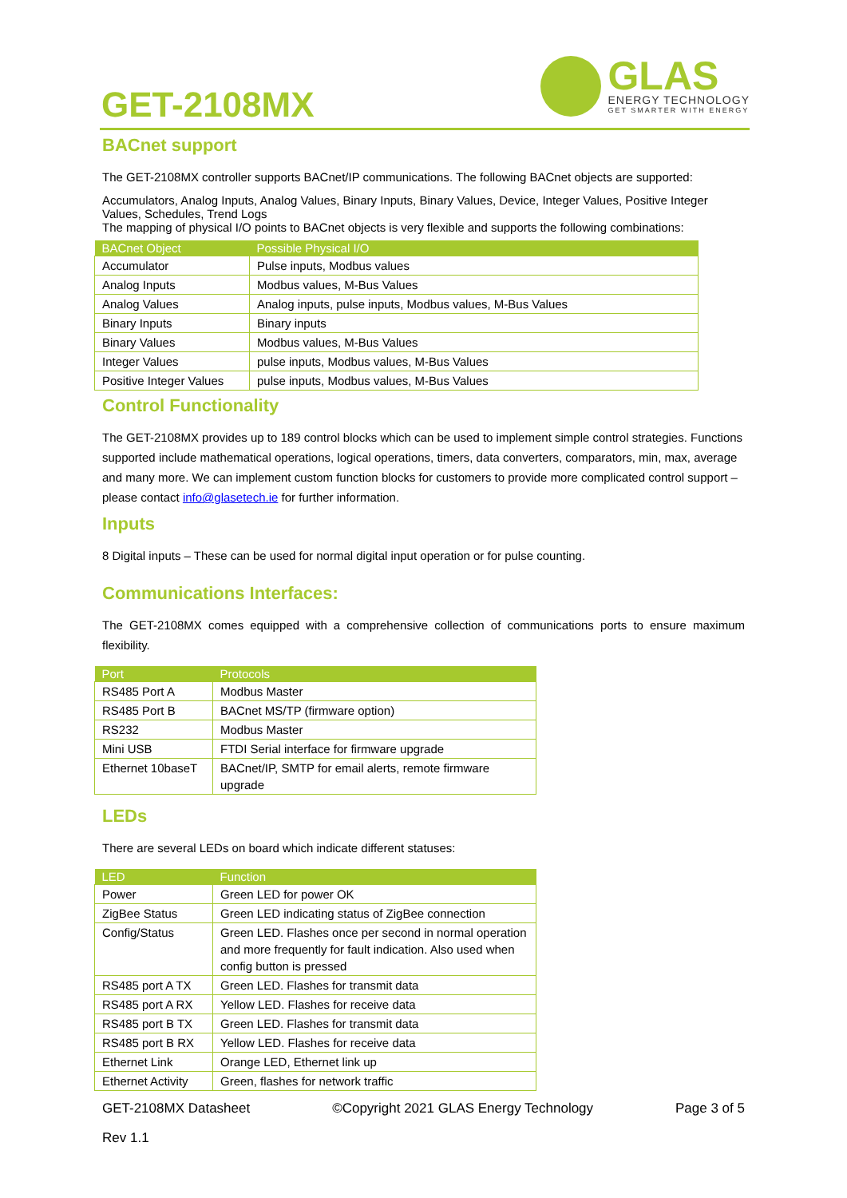GET-2108MX
GLAS
ENERGY TECHNOLOGY
GET SMARTER WITH ENERGY
BACnet support
The GET-2108MX controller supports BACnet/IP communications. The following BACnet objects are supported:
Accumulators, Analog Inputs, Analog Values, Binary Inputs, Binary Values, Device, Integer Values, Positive Integer Values, Schedules, Trend Logs
The mapping of physical I/O points to BACnet objects is very flexible and supports the following combinations:
| BACnet Object | Possible Physical I/O |
| --- | --- |
| Accumulator | Pulse inputs, Modbus values |
| Analog Inputs | Modbus values, M-Bus Values |
| Analog Values | Analog inputs, pulse inputs, Modbus values, M-Bus Values |
| Binary Inputs | Binary inputs |
| Binary Values | Modbus values, M-Bus Values |
| Integer Values | pulse inputs, Modbus values, M-Bus Values |
| Positive Integer Values | pulse inputs, Modbus values, M-Bus Values |
Control Functionality
The GET-2108MX provides up to 189 control blocks which can be used to implement simple control strategies. Functions supported include mathematical operations, logical operations, timers, data converters, comparators, min, max, average and many more. We can implement custom function blocks for customers to provide more complicated control support – please contact info@glasetech.ie for further information.
Inputs
8 Digital inputs – These can be used for normal digital input operation or for pulse counting.
Communications Interfaces:
The GET-2108MX comes equipped with a comprehensive collection of communications ports to ensure maximum flexibility.
| Port | Protocols |
| --- | --- |
| RS485 Port A | Modbus Master |
| RS485 Port B | BACnet MS/TP (firmware option) |
| RS232 | Modbus Master |
| Mini USB | FTDI Serial interface for firmware upgrade |
| Ethernet 10baseT | BACnet/IP, SMTP for email alerts, remote firmware upgrade |
LEDs
There are several LEDs on board which indicate different statuses:
| LED | Function |
| --- | --- |
| Power | Green LED for power OK |
| ZigBee Status | Green LED indicating status of ZigBee connection |
| Config/Status | Green LED. Flashes once per second in normal operation and more frequently for fault indication. Also used when config button is pressed |
| RS485 port A TX | Green LED. Flashes for transmit data |
| RS485 port A RX | Yellow LED. Flashes for receive data |
| RS485 port B TX | Green LED. Flashes for transmit data |
| RS485 port B RX | Yellow LED. Flashes for receive data |
| Ethernet Link | Orange LED, Ethernet link up |
| Ethernet Activity | Green, flashes for network traffic |
GET-2108MX Datasheet ©Copyright 2021 GLAS Energy Technology Page 3 of 5
Rev 1.1